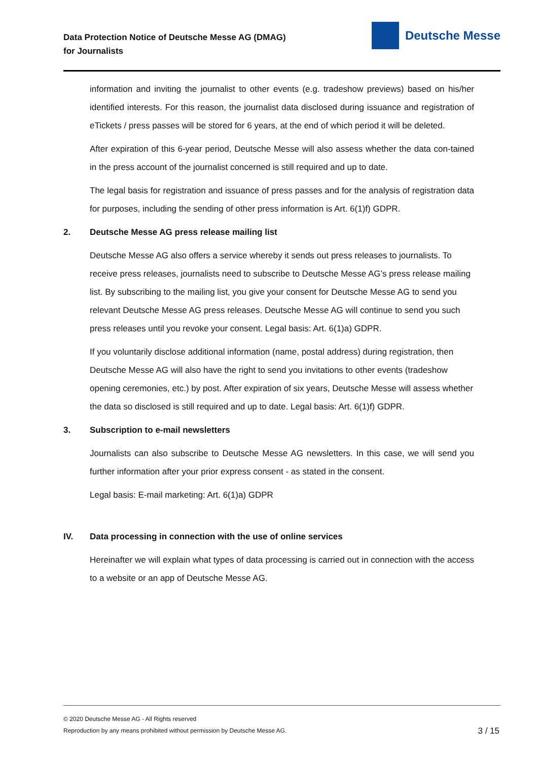Data Protection Notice of Deutsche Messe AG (DMAG)
for Journalists
Deutsche Messe
information and inviting the journalist to other events (e.g. tradeshow previews) based on his/her identified interests. For this reason, the journalist data disclosed during issuance and registration of eTickets / press passes will be stored for 6 years, at the end of which period it will be deleted.
After expiration of this 6-year period, Deutsche Messe will also assess whether the data con-tained in the press account of the journalist concerned is still required and up to date.
The legal basis for registration and issuance of press passes and for the analysis of registration data for purposes, including the sending of other press information is Art. 6(1)f) GDPR.
2. Deutsche Messe AG press release mailing list
Deutsche Messe AG also offers a service whereby it sends out press releases to journalists. To receive press releases, journalists need to subscribe to Deutsche Messe AG’s press release mailing list. By subscribing to the mailing list, you give your consent for Deutsche Messe AG to send you relevant Deutsche Messe AG press releases. Deutsche Messe AG will continue to send you such press releases until you revoke your consent. Legal basis: Art. 6(1)a) GDPR.
If you voluntarily disclose additional information (name, postal address) during registration, then Deutsche Messe AG will also have the right to send you invitations to other events (tradeshow opening ceremonies, etc.) by post. After expiration of six years, Deutsche Messe will assess whether the data so disclosed is still required and up to date. Legal basis: Art. 6(1)f) GDPR.
3. Subscription to e-mail newsletters
Journalists can also subscribe to Deutsche Messe AG newsletters. In this case, we will send you further information after your prior express consent - as stated in the consent.
Legal basis: E-mail marketing: Art. 6(1)a) GDPR
IV. Data processing in connection with the use of online services
Hereinafter we will explain what types of data processing is carried out in connection with the access to a website or an app of Deutsche Messe AG.
© 2020 Deutsche Messe AG - All Rights reserved
Reproduction by any means prohibited without permission by Deutsche Messe AG.
3 / 15